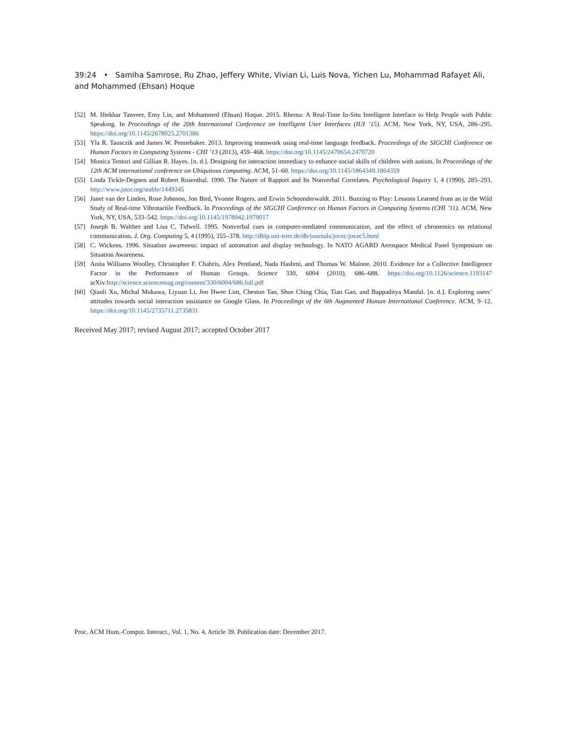39:24 • Samiha Samrose, Ru Zhao, Jeffery White, Vivian Li, Luis Nova, Yichen Lu, Mohammad Rafayet Ali, and Mohammed (Ehsan) Hoque
[52] M. Iftekhar Tanveer, Emy Lin, and Mohammed (Ehsan) Hoque. 2015. Rhema: A Real-Time In-Situ Intelligent Interface to Help People with Public Speaking. In Proceedings of the 20th International Conference on Intelligent User Interfaces (IUI ’15). ACM, New York, NY, USA, 286–295. https://doi.org/10.1145/2678025.2701386
[53] Yla R. Tausczik and James W. Pennebaker. 2013. Improving teamwork using real-time language feedback. Proceedings of the SIGCHI Conference on Human Factors in Computing Systems - CHI ’13 (2013), 459–468. https://doi.org/10.1145/2470654.2470720
[54] Monica Tentori and Gillian R. Hayes. [n. d.]. Designing for interaction immediacy to enhance social skills of children with autism. In Proceedings of the 12th ACM international conference on Ubiquitous computing. ACM, 51–60. https://doi.org/10.1145/1864349.1864359
[55] Linda Tickle-Degnen and Robert Rosenthal. 1990. The Nature of Rapport and Its Nonverbal Correlates. Psychological Inquiry 1, 4 (1990), 285–293. http://www.jstor.org/stable/1449345
[56] Janet van der Linden, Rose Johnson, Jon Bird, Yvonne Rogers, and Erwin Schoonderwaldt. 2011. Buzzing to Play: Lessons Learned from an in the Wild Study of Real-time Vibrotactile Feedback. In Proceedings of the SIGCHI Conference on Human Factors in Computing Systems (CHI ’11). ACM, New York, NY, USA, 533–542. https://doi.org/10.1145/1978942.1979017
[57] Joseph B. Walther and Lisa C. Tidwell. 1995. Nonverbal cues in computer-mediated communication, and the effect of chronemics on relational communication. J. Org. Computing 5, 4 (1995), 355–378. http://dblp.uni-trier.de/db/journals/jocec/jocec5.html
[58] C. Wickens. 1996. Situation awareness: impact of automation and display technology. In NATO AGARD Aerospace Medical Panel Symposium on Situation Awareness.
[59] Anita Williams Woolley, Christopher F. Chabris, Alex Pentland, Nada Hashmi, and Thomas W. Malone. 2010. Evidence for a Collective Intelligence Factor in the Performance of Human Groups. Science 330, 6004 (2010), 686–688. https://doi.org/10.1126/science.1193147 arXiv:http://science.sciencemag.org/content/330/6004/686.full.pdf
[60] Qianli Xu, Michal Mukawa, Liyuan Li, Joo Hwee Lim, Cheston Tan, Shue Ching Chia, Tian Gan, and Bappaditya Mandal. [n. d.]. Exploring users’ attitudes towards social interaction assistance on Google Glass. In Proceedings of the 6th Augmented Human International Conference. ACM, 9–12. https://doi.org/10.1145/2735711.2735831
Received May 2017; revised August 2017; accepted October 2017
Proc. ACM Hum.-Comput. Interact., Vol. 1, No. 4, Article 39. Publication date: December 2017.